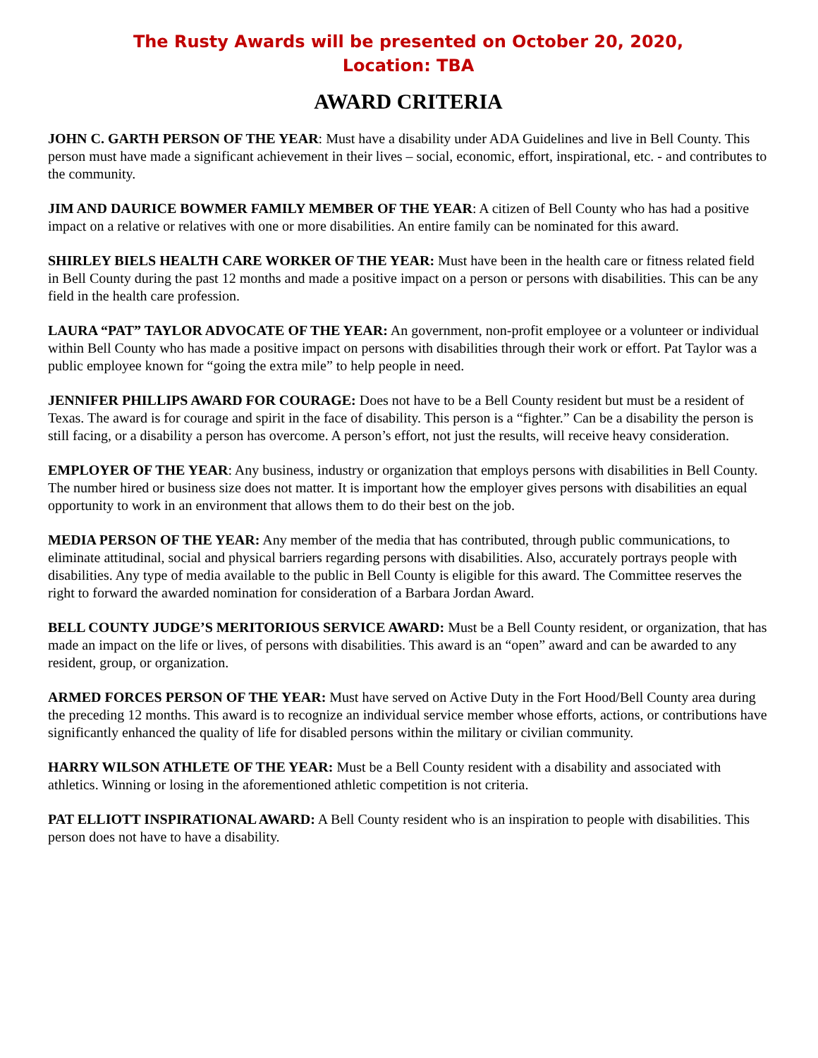The Rusty Awards will be presented on October 20, 2020,
Location: TBA
AWARD CRITERIA
JOHN C. GARTH PERSON OF THE YEAR: Must have a disability under ADA Guidelines and live in Bell County. This person must have made a significant achievement in their lives – social, economic, effort, inspirational, etc. - and contributes to the community.
JIM AND DAURICE BOWMER FAMILY MEMBER OF THE YEAR: A citizen of Bell County who has had a positive impact on a relative or relatives with one or more disabilities. An entire family can be nominated for this award.
SHIRLEY BIELS HEALTH CARE WORKER OF THE YEAR: Must have been in the health care or fitness related field in Bell County during the past 12 months and made a positive impact on a person or persons with disabilities. This can be any field in the health care profession.
LAURA “PAT” TAYLOR ADVOCATE OF THE YEAR: An government, non-profit employee or a volunteer or individual within Bell County who has made a positive impact on persons with disabilities through their work or effort. Pat Taylor was a public employee known for “going the extra mile” to help people in need.
JENNIFER PHILLIPS AWARD FOR COURAGE: Does not have to be a Bell County resident but must be a resident of Texas. The award is for courage and spirit in the face of disability. This person is a “fighter.” Can be a disability the person is still facing, or a disability a person has overcome. A person’s effort, not just the results, will receive heavy consideration.
EMPLOYER OF THE YEAR: Any business, industry or organization that employs persons with disabilities in Bell County. The number hired or business size does not matter. It is important how the employer gives persons with disabilities an equal opportunity to work in an environment that allows them to do their best on the job.
MEDIA PERSON OF THE YEAR: Any member of the media that has contributed, through public communications, to eliminate attitudinal, social and physical barriers regarding persons with disabilities. Also, accurately portrays people with disabilities. Any type of media available to the public in Bell County is eligible for this award. The Committee reserves the right to forward the awarded nomination for consideration of a Barbara Jordan Award.
BELL COUNTY JUDGE’S MERITORIOUS SERVICE AWARD: Must be a Bell County resident, or organization, that has made an impact on the life or lives, of persons with disabilities. This award is an “open” award and can be awarded to any resident, group, or organization.
ARMED FORCES PERSON OF THE YEAR: Must have served on Active Duty in the Fort Hood/Bell County area during the preceding 12 months. This award is to recognize an individual service member whose efforts, actions, or contributions have significantly enhanced the quality of life for disabled persons within the military or civilian community.
HARRY WILSON ATHLETE OF THE YEAR: Must be a Bell County resident with a disability and associated with athletics. Winning or losing in the aforementioned athletic competition is not criteria.
PAT ELLIOTT INSPIRATIONAL AWARD: A Bell County resident who is an inspiration to people with disabilities. This person does not have to have a disability.